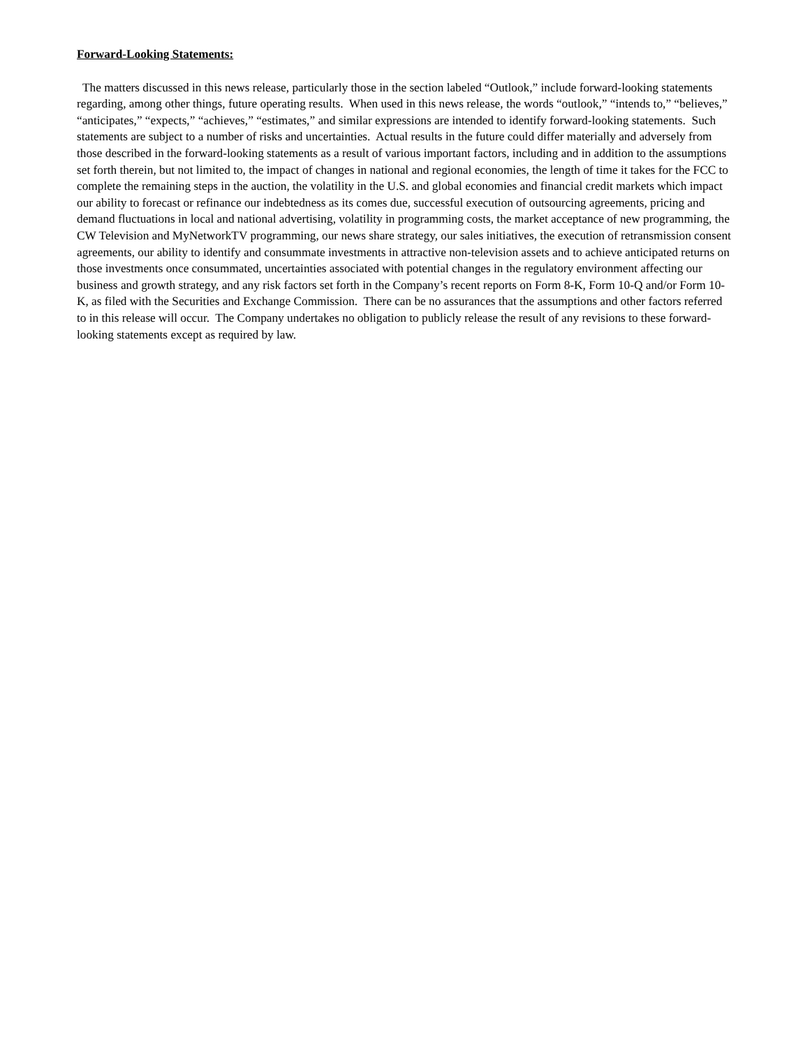Forward-Looking Statements:
The matters discussed in this news release, particularly those in the section labeled “Outlook,” include forward-looking statements regarding, among other things, future operating results. When used in this news release, the words “outlook,” “intends to,” “believes,” “anticipates,” “expects,” “achieves,” “estimates,” and similar expressions are intended to identify forward-looking statements. Such statements are subject to a number of risks and uncertainties. Actual results in the future could differ materially and adversely from those described in the forward-looking statements as a result of various important factors, including and in addition to the assumptions set forth therein, but not limited to, the impact of changes in national and regional economies, the length of time it takes for the FCC to complete the remaining steps in the auction, the volatility in the U.S. and global economies and financial credit markets which impact our ability to forecast or refinance our indebtedness as its comes due, successful execution of outsourcing agreements, pricing and demand fluctuations in local and national advertising, volatility in programming costs, the market acceptance of new programming, the CW Television and MyNetworkTV programming, our news share strategy, our sales initiatives, the execution of retransmission consent agreements, our ability to identify and consummate investments in attractive non-television assets and to achieve anticipated returns on those investments once consummated, uncertainties associated with potential changes in the regulatory environment affecting our business and growth strategy, and any risk factors set forth in the Company’s recent reports on Form 8-K, Form 10-Q and/or Form 10-K, as filed with the Securities and Exchange Commission. There can be no assurances that the assumptions and other factors referred to in this release will occur. The Company undertakes no obligation to publicly release the result of any revisions to these forward-looking statements except as required by law.